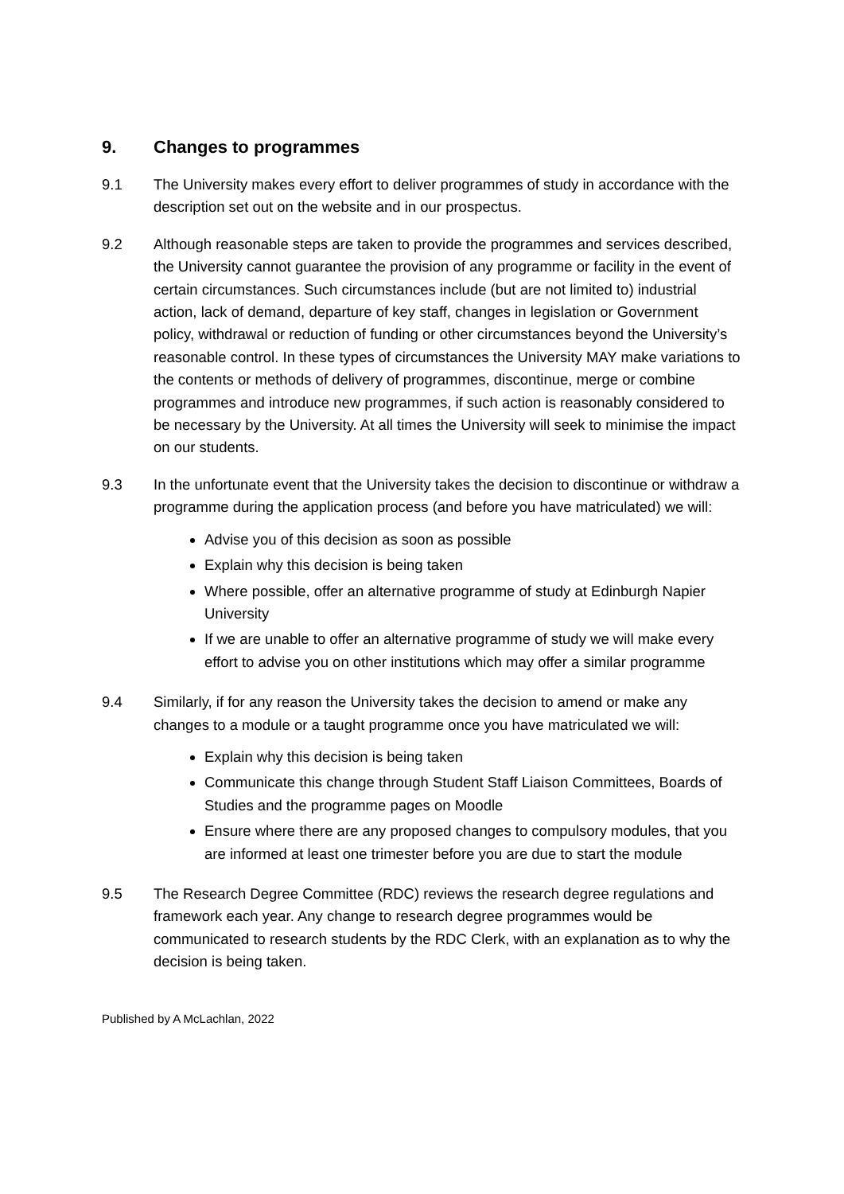9. Changes to programmes
9.1 The University makes every effort to deliver programmes of study in accordance with the description set out on the website and in our prospectus.
9.2 Although reasonable steps are taken to provide the programmes and services described, the University cannot guarantee the provision of any programme or facility in the event of certain circumstances. Such circumstances include (but are not limited to) industrial action, lack of demand, departure of key staff, changes in legislation or Government policy, withdrawal or reduction of funding or other circumstances beyond the University’s reasonable control. In these types of circumstances the University MAY make variations to the contents or methods of delivery of programmes, discontinue, merge or combine programmes and introduce new programmes, if such action is reasonably considered to be necessary by the University. At all times the University will seek to minimise the impact on our students.
9.3 In the unfortunate event that the University takes the decision to discontinue or withdraw a programme during the application process (and before you have matriculated) we will:
Advise you of this decision as soon as possible
Explain why this decision is being taken
Where possible, offer an alternative programme of study at Edinburgh Napier University
If we are unable to offer an alternative programme of study we will make every effort to advise you on other institutions which may offer a similar programme
9.4 Similarly, if for any reason the University takes the decision to amend or make any changes to a module or a taught programme once you have matriculated we will:
Explain why this decision is being taken
Communicate this change through Student Staff Liaison Committees, Boards of Studies and the programme pages on Moodle
Ensure where there are any proposed changes to compulsory modules, that you are informed at least one trimester before you are due to start the module
9.5 The Research Degree Committee (RDC) reviews the research degree regulations and framework each year. Any change to research degree programmes would be communicated to research students by the RDC Clerk, with an explanation as to why the decision is being taken.
Published by A McLachlan, 2022